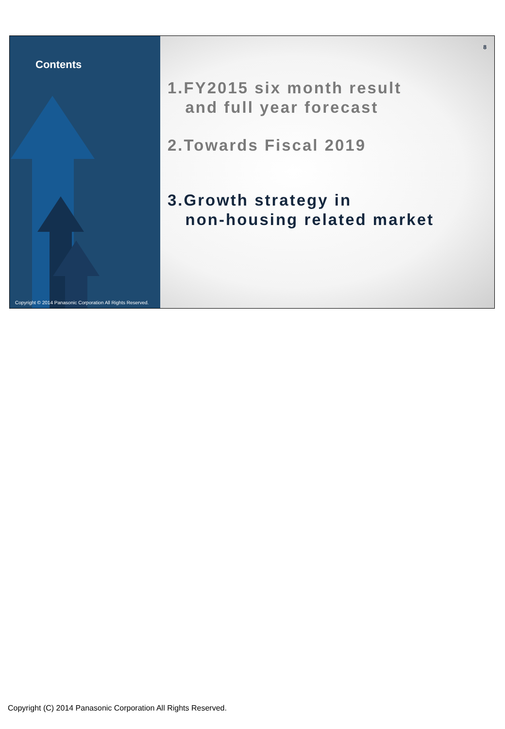Contents
Copyright © 2014 Panasonic Corporation All Rights Reserved.
8
1.FY2015 six month result
and full year forecast
2.Towards Fiscal 2019
3.Growth strategy in
non-housing related market
Copyright (C) 2014 Panasonic Corporation All Rights Reserved.